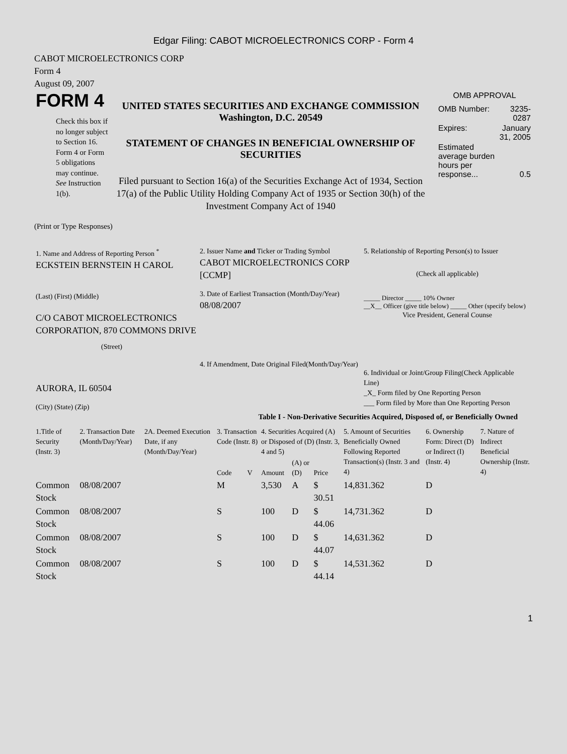Edgar Filing: CABOT MICROELECTRONICS CORP - Form 4
CABOT MICROELECTRONICS CORP
Form 4
August 09, 2007
FORM 4
Check this box if no longer subject to Section 16. Form 4 or Form 5 obligations may continue. See Instruction 1(b).
UNITED STATES SECURITIES AND EXCHANGE COMMISSION
Washington, D.C. 20549
STATEMENT OF CHANGES IN BENEFICIAL OWNERSHIP OF SECURITIES
Filed pursuant to Section 16(a) of the Securities Exchange Act of 1934, Section 17(a) of the Public Utility Holding Company Act of 1935 or Section 30(h) of the Investment Company Act of 1940
OMB APPROVAL
| OMB Number: | 3235-0287 |
| Expires: | January 31, 2005 |
| Estimated average burden hours per response... | 0.5 |
(Print or Type Responses)
| 1. Name and Address of Reporting Person <sup>*</sup> ECKSTEIN BERNSTEIN H CAROL (Last) (First) (Middle) C/O CABOT MICROELECTRONICS CORPORATION, 870 COMMONS DRIVE (Street) AURORA, IL 60504 (City) (State) (Zip) | 2. Issuer Name and Ticker or Trading Symbol CABOT MICROELECTRONICS CORP [CCMP] 3. Date of Earliest Transaction (Month/Day/Year) 08/08/2007 4. If Amendment, Date Original Filed(Month/Day/Year) | 5. Relationship of Reporting Person(s) to Issuer (Check all applicable) _____ Director _____ 10% Owner __X__ Officer (give title below) _____ Other (specify below) Vice President, General Counse 6. Individual or Joint/Group Filing(Check Applicable Line) _X_ Form filed by One Reporting Person ___ Form filed by More than One Reporting Person |
Table I - Non-Derivative Securities Acquired, Disposed of, or Beneficially Owned
| 1.Title of Security (Instr. 3) | 2. Transaction Date (Month/Day/Year) | 2A. Deemed Execution Date, if any (Month/Day/Year) | 3. Transaction Code (Instr. 8) | | 4. Securities Acquired (A) or Disposed of (D) (Instr. 3, 4 and 5) | | | 5. Amount of Securities Beneficially Owned Following Reported Transaction(s) (Instr. 3 and 4) | 6. Ownership Form: Direct (D) or Indirect (I) (Instr. 4) | 7. Nature of Indirect Beneficial Ownership (Instr. 4) |
| --- | --- | --- | --- | --- | --- | --- | --- | --- | --- | --- |
| | | | Code | V | Amount | (A) or (D) | Price | | | |
| Common Stock | 08/08/2007 | | M | | 3,530 | A | $ 30.51 | 14,831.362 | D | |
| Common Stock | 08/08/2007 | | S | | 100 | D | $ 44.06 | 14,731.362 | D | |
| Common Stock | 08/08/2007 | | S | | 100 | D | $ 44.07 | 14,631.362 | D | |
| Common Stock | 08/08/2007 | | S | | 100 | D | $ 44.14 | 14,531.362 | D | |
1